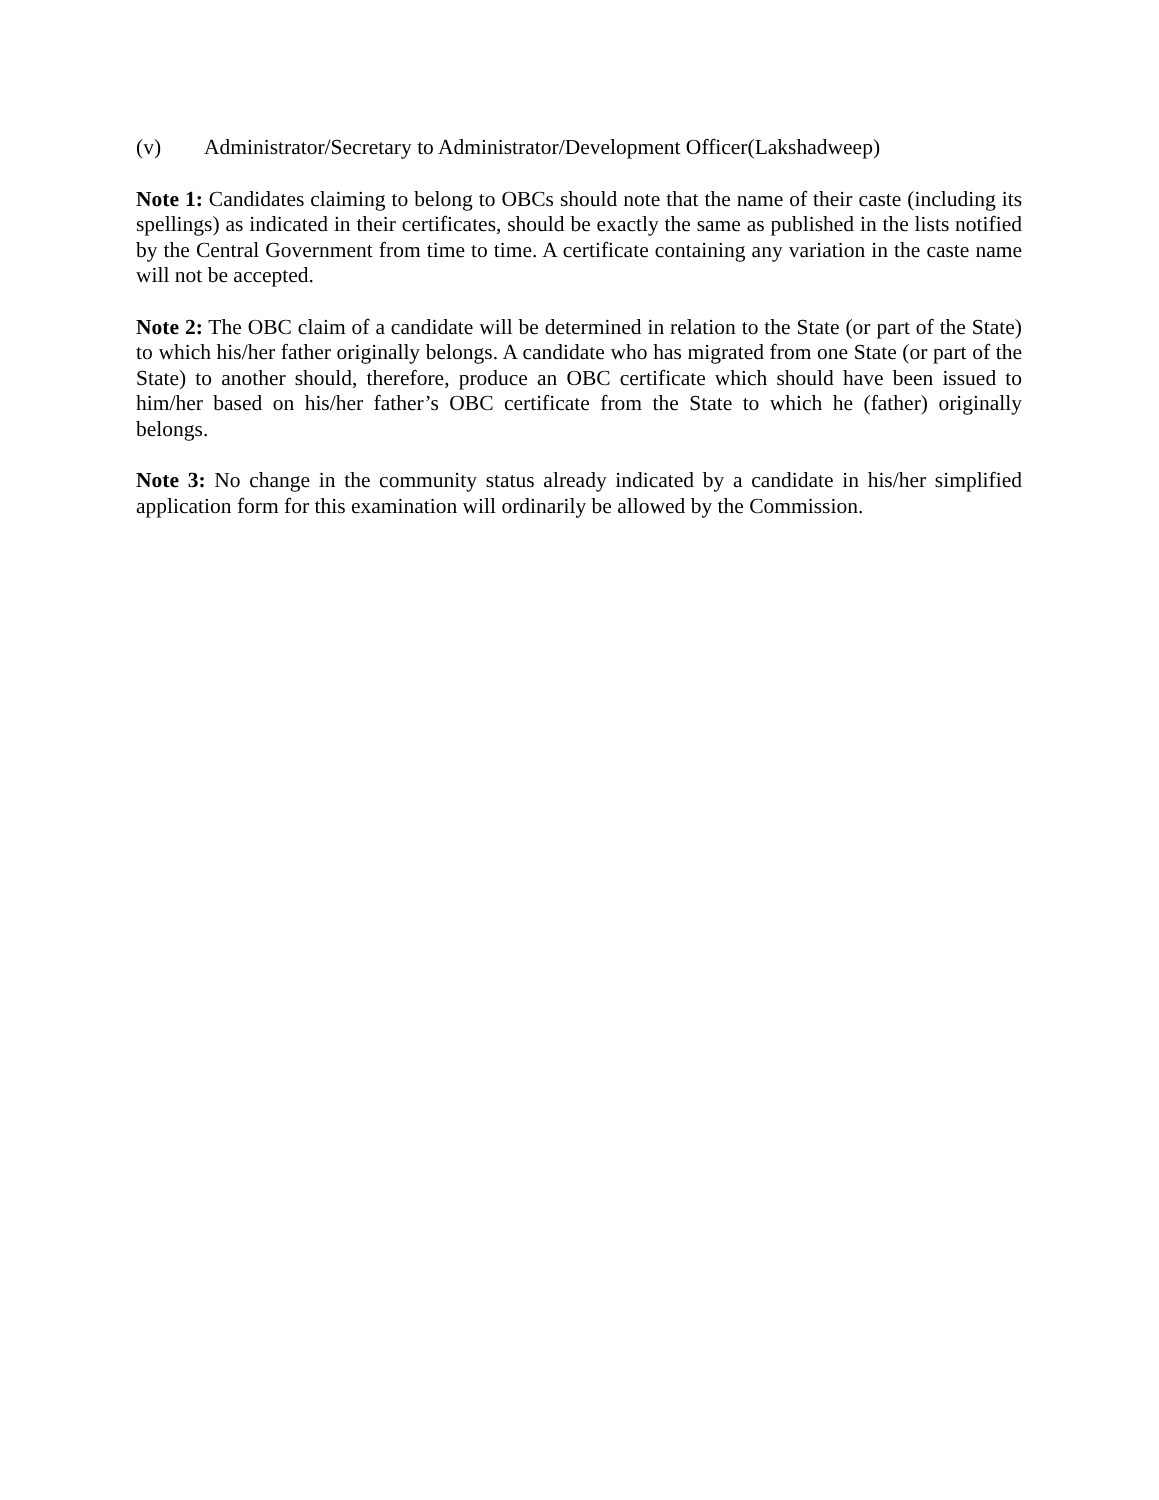(v) Administrator/Secretary to Administrator/Development Officer(Lakshadweep)
Note 1: Candidates claiming to belong to OBCs should note that the name of their caste (including its spellings) as indicated in their certificates, should be exactly the same as published in the lists notified by the Central Government from time to time. A certificate containing any variation in the caste name will not be accepted.
Note 2: The OBC claim of a candidate will be determined in relation to the State (or part of the State) to which his/her father originally belongs. A candidate who has migrated from one State (or part of the State) to another should, therefore, produce an OBC certificate which should have been issued to him/her based on his/her father’s OBC certificate from the State to which he (father) originally belongs.
Note 3: No change in the community status already indicated by a candidate in his/her simplified application form for this examination will ordinarily be allowed by the Commission.